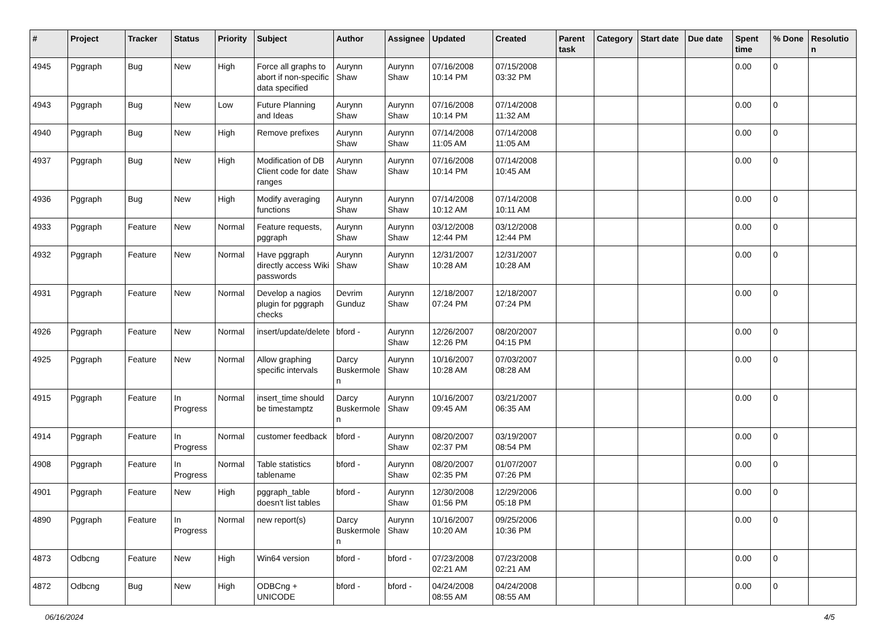| # | Project | Tracker | Status | Priority | Subject | Author | Assignee | Updated | Created | Parent task | Category | Start date | Due date | Spent time | % Done | Resolutio n |
| --- | --- | --- | --- | --- | --- | --- | --- | --- | --- | --- | --- | --- | --- | --- | --- | --- |
| 4945 | Pggraph | Bug | New | High | Force all graphs to abort if non-specific data specified | Aurynn Shaw | Aurynn Shaw | 07/16/2008 10:14 PM | 07/15/2008 03:32 PM | | | | | 0.00 | 0 | |
| 4943 | Pggraph | Bug | New | Low | Future Planning and Ideas | Aurynn Shaw | Aurynn Shaw | 07/16/2008 10:14 PM | 07/14/2008 11:32 AM | | | | | 0.00 | 0 | |
| 4940 | Pggraph | Bug | New | High | Remove prefixes | Aurynn Shaw | Aurynn Shaw | 07/14/2008 11:05 AM | 07/14/2008 11:05 AM | | | | | 0.00 | 0 | |
| 4937 | Pggraph | Bug | New | High | Modification of DB Client code for date ranges | Aurynn Shaw | Aurynn Shaw | 07/16/2008 10:14 PM | 07/14/2008 10:45 AM | | | | | 0.00 | 0 | |
| 4936 | Pggraph | Bug | New | High | Modify averaging functions | Aurynn Shaw | Aurynn Shaw | 07/14/2008 10:12 AM | 07/14/2008 10:11 AM | | | | | 0.00 | 0 | |
| 4933 | Pggraph | Feature | New | Normal | Feature requests, pggraph | Aurynn Shaw | Aurynn Shaw | 03/12/2008 12:44 PM | 03/12/2008 12:44 PM | | | | | 0.00 | 0 | |
| 4932 | Pggraph | Feature | New | Normal | Have pggraph directly access Wiki passwords | Aurynn Shaw | Aurynn Shaw | 12/31/2007 10:28 AM | 12/31/2007 10:28 AM | | | | | 0.00 | 0 | |
| 4931 | Pggraph | Feature | New | Normal | Develop a nagios plugin for pggraph checks | Devrim Gunduz | Aurynn Shaw | 12/18/2007 07:24 PM | 12/18/2007 07:24 PM | | | | | 0.00 | 0 | |
| 4926 | Pggraph | Feature | New | Normal | insert/update/delete | bford - | Aurynn Shaw | 12/26/2007 12:26 PM | 08/20/2007 04:15 PM | | | | | 0.00 | 0 | |
| 4925 | Pggraph | Feature | New | Normal | Allow graphing specific intervals | Darcy Buskermole n | Aurynn Shaw | 10/16/2007 10:28 AM | 07/03/2007 08:28 AM | | | | | 0.00 | 0 | |
| 4915 | Pggraph | Feature | In Progress | Normal | insert_time should be timestamptz | Darcy Buskermole n | Aurynn Shaw | 10/16/2007 09:45 AM | 03/21/2007 06:35 AM | | | | | 0.00 | 0 | |
| 4914 | Pggraph | Feature | In Progress | Normal | customer feedback | bford - | Aurynn Shaw | 08/20/2007 02:37 PM | 03/19/2007 08:54 PM | | | | | 0.00 | 0 | |
| 4908 | Pggraph | Feature | In Progress | Normal | Table statistics tablename | bford - | Aurynn Shaw | 08/20/2007 02:35 PM | 01/07/2007 07:26 PM | | | | | 0.00 | 0 | |
| 4901 | Pggraph | Feature | New | High | pggraph_table doesn't list tables | bford - | Aurynn Shaw | 12/30/2008 01:56 PM | 12/29/2006 05:18 PM | | | | | 0.00 | 0 | |
| 4890 | Pggraph | Feature | In Progress | Normal | new report(s) | Darcy Buskermole n | Aurynn Shaw | 10/16/2007 10:20 AM | 09/25/2006 10:36 PM | | | | | 0.00 | 0 | |
| 4873 | Odbcng | Feature | New | High | Win64 version | bford - | bford - | 07/23/2008 02:21 AM | 07/23/2008 02:21 AM | | | | | 0.00 | 0 | |
| 4872 | Odbcng | Bug | New | High | ODBCng + UNICODE | bford - | bford - | 04/24/2008 08:55 AM | 04/24/2008 08:55 AM | | | | | 0.00 | 0 | |
06/16/2024 4/5